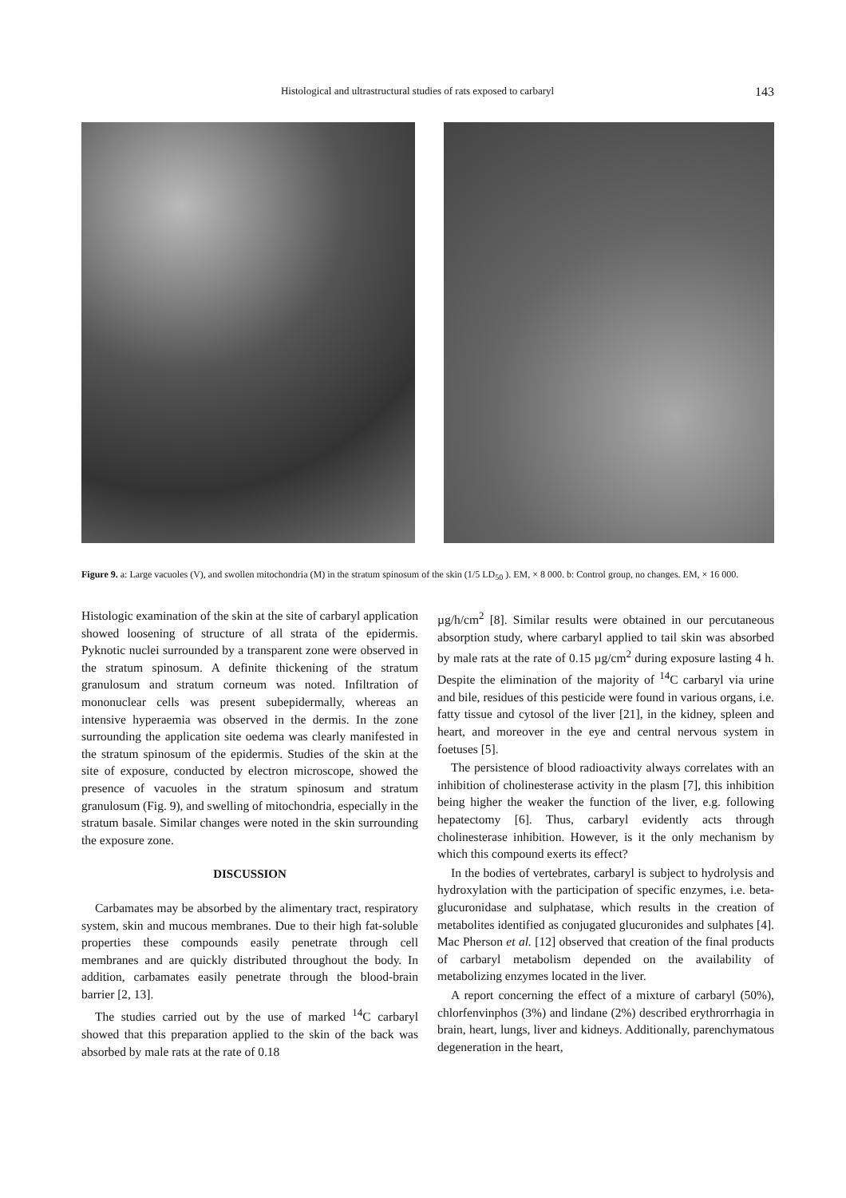Histological and ultrastructural studies of rats exposed to carbaryl 143
Figure 9. a: Large vacuoles (V), and swollen mitochondria (M) in the stratum spinosum of the skin (1/5 LD<sub>50</sub> ). EM, × 8 000. b: Control group, no changes. EM, × 16 000.
Histologic examination of the skin at the site of carbaryl application showed loosening of structure of all strata of the epidermis. Pyknotic nuclei surrounded by a transparent zone were observed in the stratum spinosum. A definite thickening of the stratum granulosum and stratum corneum was noted. Infiltration of mononuclear cells was present subepidermally, whereas an intensive hyperaemia was observed in the dermis. In the zone surrounding the application site oedema was clearly manifested in the stratum spinosum of the epidermis. Studies of the skin at the site of exposure, conducted by electron microscope, showed the presence of vacuoles in the stratum spinosum and stratum granulosum (Fig. 9), and swelling of mitochondria, especially in the stratum basale. Similar changes were noted in the skin surrounding the exposure zone.
DISCUSSION
Carbamates may be absorbed by the alimentary tract, respiratory system, skin and mucous membranes. Due to their high fat-soluble properties these compounds easily penetrate through cell membranes and are quickly distributed throughout the body. In addition, carbamates easily penetrate through the blood-brain barrier [2, 13].
The studies carried out by the use of marked <sup>14</sup>C carbaryl showed that this preparation applied to the skin of the back was absorbed by male rats at the rate of 0.18
µg/h/cm<sup>2</sup> [8]. Similar results were obtained in our percutaneous absorption study, where carbaryl applied to tail skin was absorbed by male rats at the rate of 0.15 µg/cm<sup>2</sup> during exposure lasting 4 h. Despite the elimination of the majority of <sup>14</sup>C carbaryl via urine and bile, residues of this pesticide were found in various organs, i.e. fatty tissue and cytosol of the liver [21], in the kidney, spleen and heart, and moreover in the eye and central nervous system in foetuses [5].
The persistence of blood radioactivity always correlates with an inhibition of cholinesterase activity in the plasm [7], this inhibition being higher the weaker the function of the liver, e.g. following hepatectomy [6]. Thus, carbaryl evidently acts through cholinesterase inhibition. However, is it the only mechanism by which this compound exerts its effect?
In the bodies of vertebrates, carbaryl is subject to hydrolysis and hydroxylation with the participation of specific enzymes, i.e. beta-glucuronidase and sulphatase, which results in the creation of metabolites identified as conjugated glucuronides and sulphates [4]. Mac Pherson et al. [12] observed that creation of the final products of carbaryl metabolism depended on the availability of metabolizing enzymes located in the liver.
A report concerning the effect of a mixture of carbaryl (50%), chlorfenvinphos (3%) and lindane (2%) described erythrorrhagia in brain, heart, lungs, liver and kidneys. Additionally, parenchymatous degeneration in the heart,